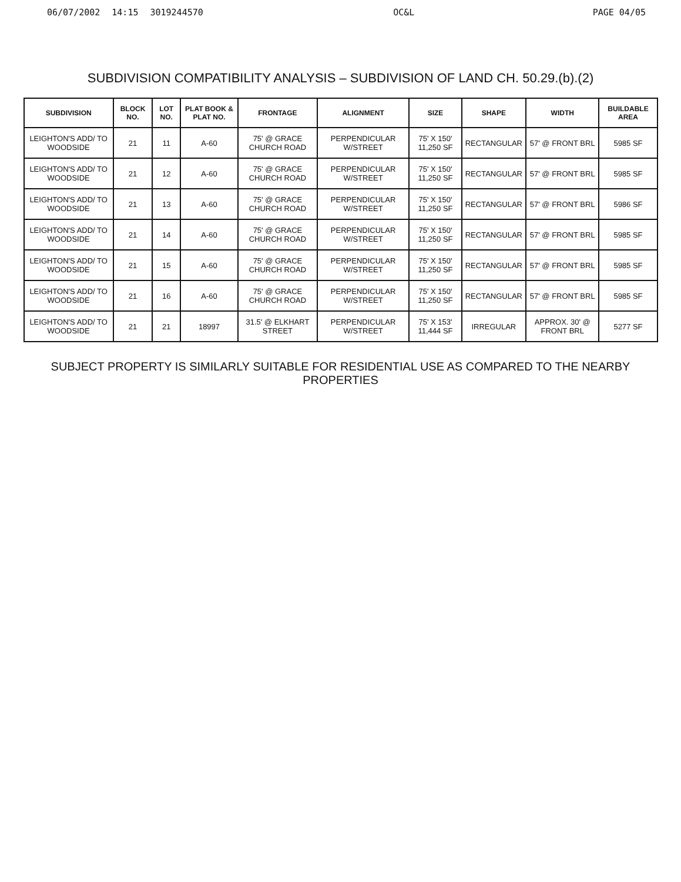06/07/2002 14:15 3019244570 OC&L PAGE 04/05
SUBDIVISION COMPATIBILITY ANALYSIS – SUBDIVISION OF LAND CH. 50.29.(b).(2)
| SUBDIVISION | BLOCK NO. | LOT NO. | PLAT BOOK & PLAT NO. | FRONTAGE | ALIGNMENT | SIZE | SHAPE | WIDTH | BUILDABLE AREA |
| --- | --- | --- | --- | --- | --- | --- | --- | --- | --- |
| LEIGHTON'S ADD/ TO WOODSIDE | 21 | 11 | A-60 | 75' @ GRACE CHURCH ROAD | PERPENDICULAR W/STREET | 75' X 150' 11,250 SF | RECTANGULAR | 57' @ FRONT BRL | 5985 SF |
| LEIGHTON'S ADD/ TO WOODSIDE | 21 | 12 | A-60 | 75' @ GRACE CHURCH ROAD | PERPENDICULAR W/STREET | 75' X 150' 11,250 SF | RECTANGULAR | 57' @ FRONT BRL | 5985 SF |
| LEIGHTON'S ADD/ TO WOODSIDE | 21 | 13 | A-60 | 75' @ GRACE CHURCH ROAD | PERPENDICULAR W/STREET | 75' X 150' 11,250 SF | RECTANGULAR | 57' @ FRONT BRL | 5986 SF |
| LEIGHTON'S ADD/ TO WOODSIDE | 21 | 14 | A-60 | 75' @ GRACE CHURCH ROAD | PERPENDICULAR W/STREET | 75' X 150' 11,250 SF | RECTANGULAR | 57' @ FRONT BRL | 5985 SF |
| LEIGHTON'S ADD/ TO WOODSIDE | 21 | 15 | A-60 | 75' @ GRACE CHURCH ROAD | PERPENDICULAR W/STREET | 75' X 150' 11,250 SF | RECTANGULAR | 57' @ FRONT BRL | 5985 SF |
| LEIGHTON'S ADD/ TO WOODSIDE | 21 | 16 | A-60 | 75' @ GRACE CHURCH ROAD | PERPENDICULAR W/STREET | 75' X 150' 11,250 SF | RECTANGULAR | 57' @ FRONT BRL | 5985 SF |
| LEIGHTON'S ADD/ TO WOODSIDE | 21 | 21 | 18997 | 31.5' @ ELKHART STREET | PERPENDICULAR W/STREET | 75' X 153' 11,444 SF | IRREGULAR | APPROX. 30' @ FRONT BRL | 5277 SF |
SUBJECT PROPERTY IS SIMILARLY SUITABLE FOR RESIDENTIAL USE AS COMPARED TO THE NEARBY PROPERTIES